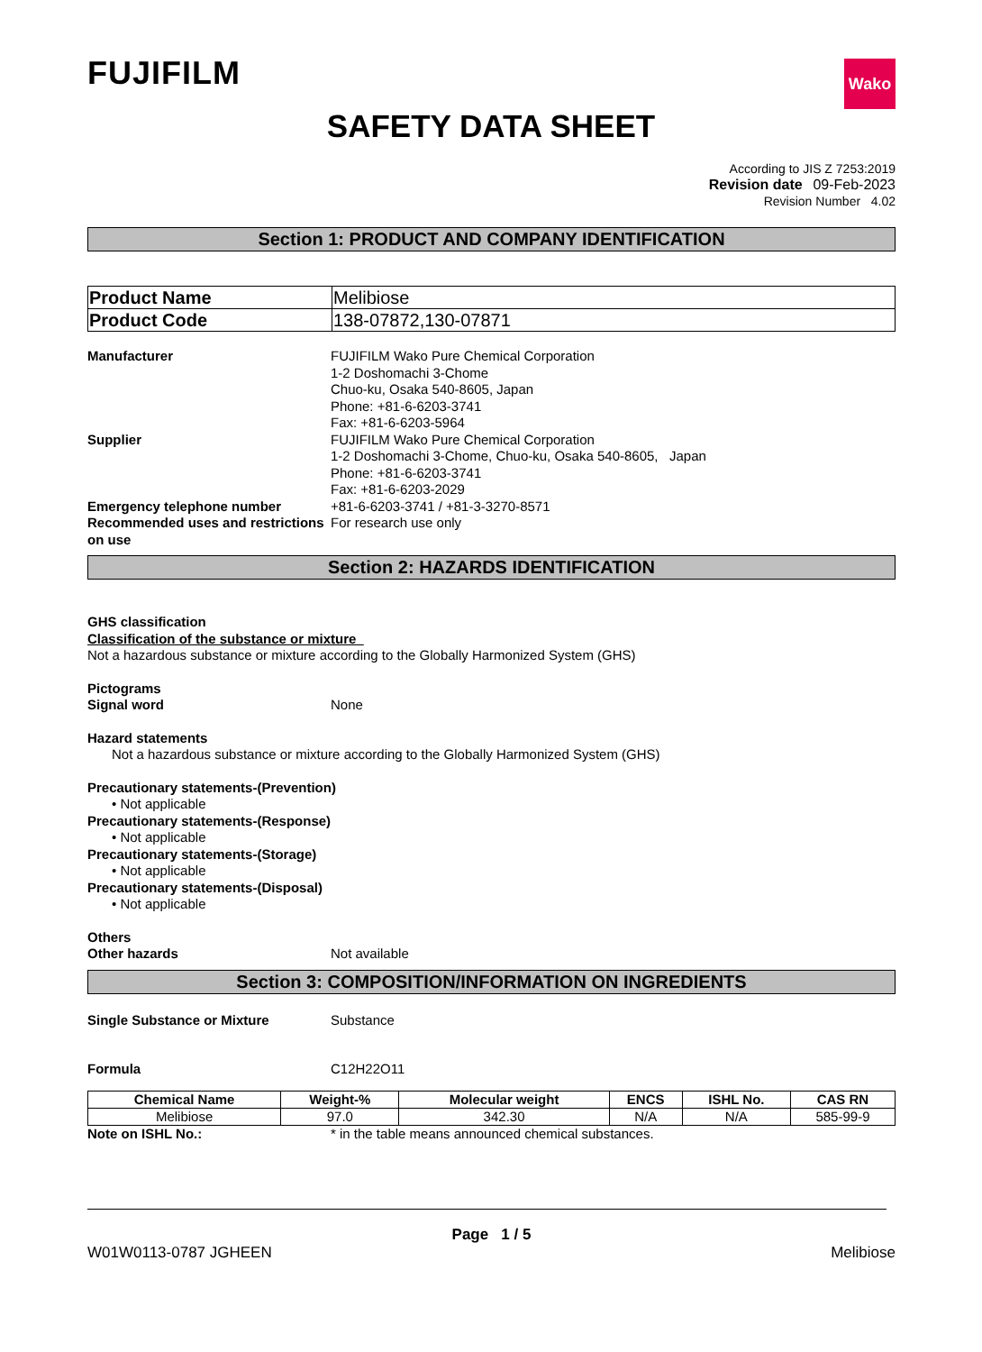FUJIFILM
Wako
SAFETY DATA SHEET
According to JIS Z 7253:2019
Revision date 09-Feb-2023
Revision Number 4.02
Section 1: PRODUCT AND COMPANY IDENTIFICATION
| Product Name | Melibiose |
| Product Code | 138-07872,130-07871 |
Manufacturer FUJIFILM Wako Pure Chemical Corporation
1-2 Doshomachi 3-Chome
Chuo-ku, Osaka 540-8605, Japan
Phone: +81-6-6203-3741
Fax: +81-6-6203-5964
Supplier FUJIFILM Wako Pure Chemical Corporation
1-2 Doshomachi 3-Chome, Chuo-ku, Osaka 540-8605, Japan
Phone: +81-6-6203-3741
Fax: +81-6-6203-2029
Emergency telephone number +81-6-6203-3741 / +81-3-3270-8571
Recommended uses and restrictions on use
For research use only
Section 2: HAZARDS IDENTIFICATION
GHS classification
Classification of the substance or mixture
Not a hazardous substance or mixture according to the Globally Harmonized System (GHS)
Pictograms
Signal word None
Hazard statements
Not a hazardous substance or mixture according to the Globally Harmonized System (GHS)
Precautionary statements-(Prevention)
• Not applicable
Precautionary statements-(Response)
• Not applicable
Precautionary statements-(Storage)
• Not applicable
Precautionary statements-(Disposal)
• Not applicable
Others
Other hazards Not available
Section 3: COMPOSITION/INFORMATION ON INGREDIENTS
Single Substance or Mixture Substance
Formula C12H22O11
| Chemical Name | Weight-% | Molecular weight | ENCS | ISHL No. | CAS RN |
| --- | --- | --- | --- | --- | --- |
| Melibiose | 97.0 | 342.30 | N/A | N/A | 585-99-9 |
Note on ISHL No.: * in the table means announced chemical substances.
Page 1 / 5
W01W0113-0787 JGHEEN Melibiose